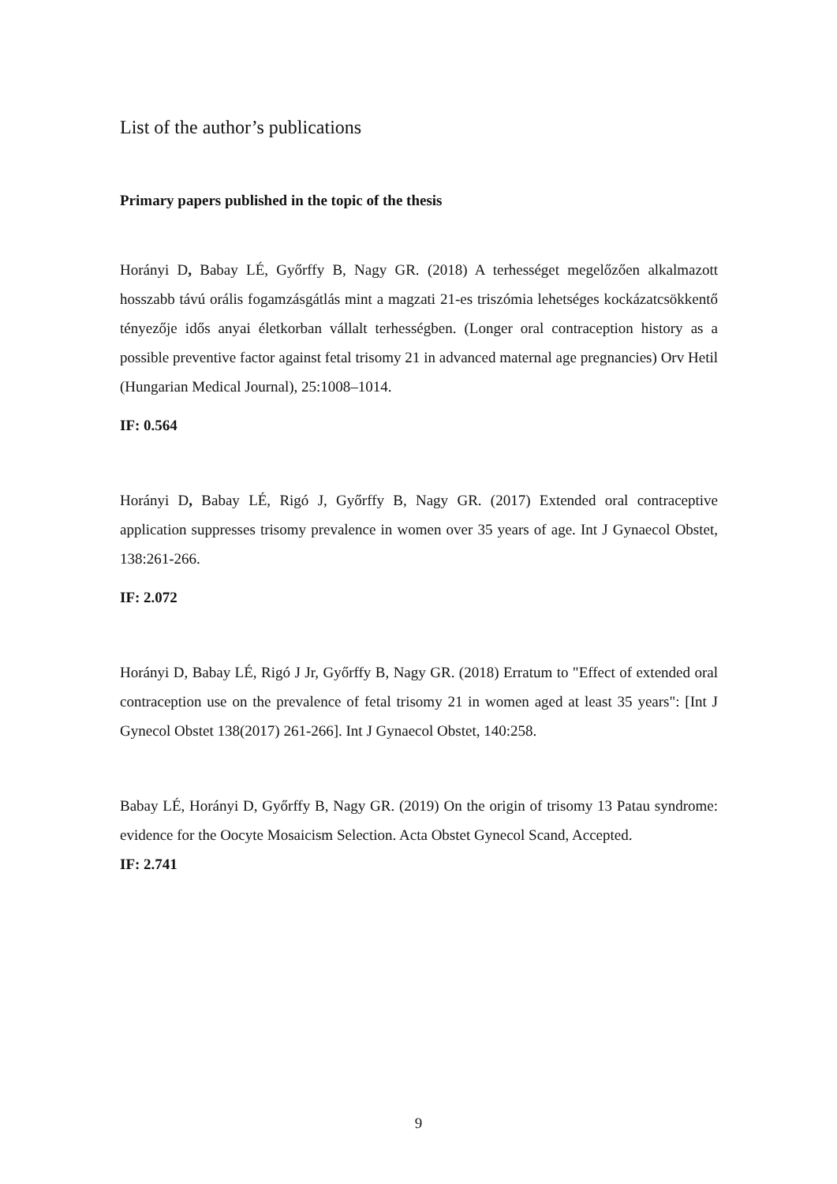List of the author’s publications
Primary papers published in the topic of the thesis
Horányi D, Babay LÉ, Győrffy B, Nagy GR. (2018) A terhességet megelőzően alkalmazott hosszabb távú orális fogamzásgátlás mint a magzati 21-es triszómia lehetséges kockázatcsökkentő tényezője idős anyai életkorban vállalt terhességben. (Longer oral contraception history as a possible preventive factor against fetal trisomy 21 in advanced maternal age pregnancies) Orv Hetil (Hungarian Medical Journal), 25:1008–1014.
IF: 0.564
Horányi D, Babay LÉ, Rigó J, Győrffy B, Nagy GR. (2017) Extended oral contraceptive application suppresses trisomy prevalence in women over 35 years of age. Int J Gynaecol Obstet, 138:261-266.
IF: 2.072
Horányi D, Babay LÉ, Rigó J Jr, Győrffy B, Nagy GR. (2018) Erratum to "Effect of extended oral contraception use on the prevalence of fetal trisomy 21 in women aged at least 35 years": [Int J Gynecol Obstet 138(2017) 261-266]. Int J Gynaecol Obstet, 140:258.
Babay LÉ, Horányi D, Győrffy B, Nagy GR. (2019) On the origin of trisomy 13 Patau syndrome: evidence for the Oocyte Mosaicism Selection. Acta Obstet Gynecol Scand, Accepted.
IF: 2.741
9